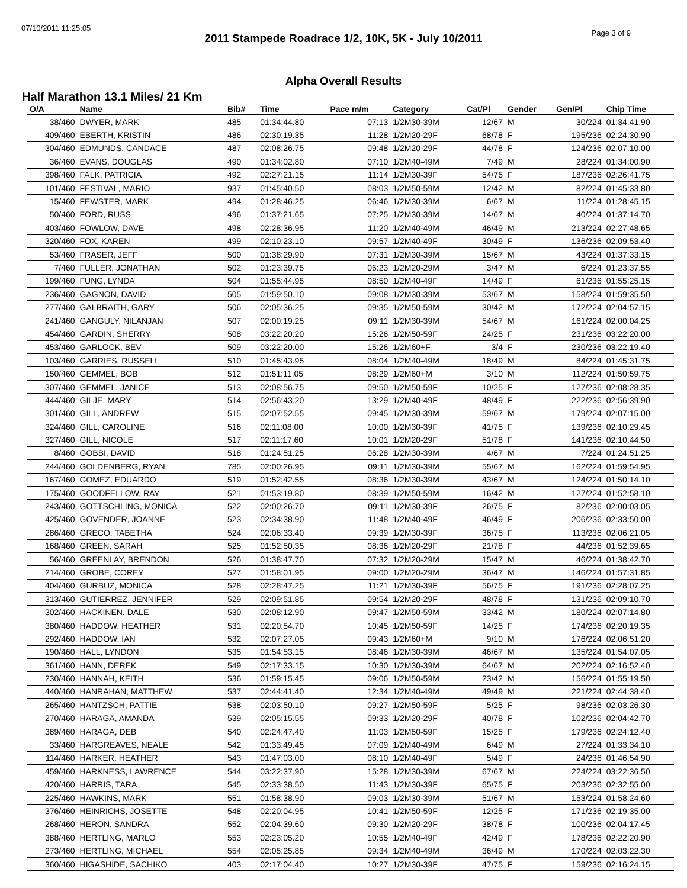07/10/2011 11:25:05
Page 3 of 9
2011 Stampede Roadrace 1/2, 10K, 5K - July 10/2011
Alpha Overall Results
Half Marathon 13.1 Miles/ 21 Km
| O/A | Name | Bib# | Time | Pace m/m | Category | Cat/Pl | Gender | Gen/Pl | Chip Time |
| --- | --- | --- | --- | --- | --- | --- | --- | --- | --- |
| 38/460 | DWYER, MARK | 485 | 01:34:44.80 | 07:13 | 1/2M30-39M | 12/67 | M | 30/224 | 01:34:41.90 |
| 409/460 | EBERTH, KRISTIN | 486 | 02:30:19.35 | 11:28 | 1/2M20-29F | 68/78 | F | 195/236 | 02:24:30.90 |
| 304/460 | EDMUNDS, CANDACE | 487 | 02:08:26.75 | 09:48 | 1/2M20-29F | 44/78 | F | 124/236 | 02:07:10.00 |
| 36/460 | EVANS, DOUGLAS | 490 | 01:34:02.80 | 07:10 | 1/2M40-49M | 7/49 | M | 28/224 | 01:34:00.90 |
| 398/460 | FALK, PATRICIA | 492 | 02:27:21.15 | 11:14 | 1/2M30-39F | 54/75 | F | 187/236 | 02:26:41.75 |
| 101/460 | FESTIVAL, MARIO | 937 | 01:45:40.50 | 08:03 | 1/2M50-59M | 12/42 | M | 82/224 | 01:45:33.80 |
| 15/460 | FEWSTER, MARK | 494 | 01:28:46.25 | 06:46 | 1/2M30-39M | 6/67 | M | 11/224 | 01:28:45.15 |
| 50/460 | FORD, RUSS | 496 | 01:37:21.65 | 07:25 | 1/2M30-39M | 14/67 | M | 40/224 | 01:37:14.70 |
| 403/460 | FOWLOW, DAVE | 498 | 02:28:36.95 | 11:20 | 1/2M40-49M | 46/49 | M | 213/224 | 02:27:48.65 |
| 320/460 | FOX, KAREN | 499 | 02:10:23.10 | 09:57 | 1/2M40-49F | 30/49 | F | 136/236 | 02:09:53.40 |
| 53/460 | FRASER, JEFF | 500 | 01:38:29.90 | 07:31 | 1/2M30-39M | 15/67 | M | 43/224 | 01:37:33.15 |
| 7/460 | FULLER, JONATHAN | 502 | 01:23:39.75 | 06:23 | 1/2M20-29M | 3/47 | M | 6/224 | 01:23:37.55 |
| 199/460 | FUNG, LYNDA | 504 | 01:55:44.95 | 08:50 | 1/2M40-49F | 14/49 | F | 61/236 | 01:55:25.15 |
| 236/460 | GAGNON, DAVID | 505 | 01:59:50.10 | 09:08 | 1/2M30-39M | 53/67 | M | 158/224 | 01:59:35.50 |
| 277/460 | GALBRAITH, GARY | 506 | 02:05:36.25 | 09:35 | 1/2M50-59M | 30/42 | M | 172/224 | 02:04:57.15 |
| 241/460 | GANGULY, NILANJAN | 507 | 02:00:19.25 | 09:11 | 1/2M30-39M | 54/67 | M | 161/224 | 02:00:04.25 |
| 454/460 | GARDIN, SHERRY | 508 | 03:22:20.20 | 15:26 | 1/2M50-59F | 24/25 | F | 231/236 | 03:22:20.00 |
| 453/460 | GARLOCK, BEV | 509 | 03:22:20.00 | 15:26 | 1/2M60+F | 3/4 | F | 230/236 | 03:22:19.40 |
| 103/460 | GARRIES, RUSSELL | 510 | 01:45:43.95 | 08:04 | 1/2M40-49M | 18/49 | M | 84/224 | 01:45:31.75 |
| 150/460 | GEMMEL, BOB | 512 | 01:51:11.05 | 08:29 | 1/2M60+M | 3/10 | M | 112/224 | 01:50:59.75 |
| 307/460 | GEMMEL, JANICE | 513 | 02:08:56.75 | 09:50 | 1/2M50-59F | 10/25 | F | 127/236 | 02:08:28.35 |
| 444/460 | GILJE, MARY | 514 | 02:56:43.20 | 13:29 | 1/2M40-49F | 48/49 | F | 222/236 | 02:56:39.90 |
| 301/460 | GILL, ANDREW | 515 | 02:07:52.55 | 09:45 | 1/2M30-39M | 59/67 | M | 179/224 | 02:07:15.00 |
| 324/460 | GILL, CAROLINE | 516 | 02:11:08.00 | 10:00 | 1/2M30-39F | 41/75 | F | 139/236 | 02:10:29.45 |
| 327/460 | GILL, NICOLE | 517 | 02:11:17.60 | 10:01 | 1/2M20-29F | 51/78 | F | 141/236 | 02:10:44.50 |
| 8/460 | GOBBI, DAVID | 518 | 01:24:51.25 | 06:28 | 1/2M30-39M | 4/67 | M | 7/224 | 01:24:51.25 |
| 244/460 | GOLDENBERG, RYAN | 785 | 02:00:26.95 | 09:11 | 1/2M30-39M | 55/67 | M | 162/224 | 01:59:54.95 |
| 167/460 | GOMEZ, EDUARDO | 519 | 01:52:42.55 | 08:36 | 1/2M30-39M | 43/67 | M | 124/224 | 01:50:14.10 |
| 175/460 | GOODFELLOW, RAY | 521 | 01:53:19.80 | 08:39 | 1/2M50-59M | 16/42 | M | 127/224 | 01:52:58.10 |
| 243/460 | GOTTSCHLING, MONICA | 522 | 02:00:26.70 | 09:11 | 1/2M30-39F | 26/75 | F | 82/236 | 02:00:03.05 |
| 425/460 | GOVENDER, JOANNE | 523 | 02:34:38.90 | 11:48 | 1/2M40-49F | 46/49 | F | 206/236 | 02:33:50.00 |
| 286/460 | GRECO, TABETHA | 524 | 02:06:33.40 | 09:39 | 1/2M30-39F | 36/75 | F | 113/236 | 02:06:21.05 |
| 168/460 | GREEN, SARAH | 525 | 01:52:50.35 | 08:36 | 1/2M20-29F | 21/78 | F | 44/236 | 01:52:39.65 |
| 56/460 | GREENLAY, BRENDON | 526 | 01:38:47.70 | 07:32 | 1/2M20-29M | 15/47 | M | 46/224 | 01:38:42.70 |
| 214/460 | GROBE, COREY | 527 | 01:58:01.95 | 09:00 | 1/2M20-29M | 36/47 | M | 146/224 | 01:57:31.85 |
| 404/460 | GURBUZ, MONICA | 528 | 02:28:47.25 | 11:21 | 1/2M30-39F | 56/75 | F | 191/236 | 02:28:07.25 |
| 313/460 | GUTIERREZ, JENNIFER | 529 | 02:09:51.85 | 09:54 | 1/2M20-29F | 48/78 | F | 131/236 | 02:09:10.70 |
| 302/460 | HACKINEN, DALE | 530 | 02:08:12.90 | 09:47 | 1/2M50-59M | 33/42 | M | 180/224 | 02:07:14.80 |
| 380/460 | HADDOW, HEATHER | 531 | 02:20:54.70 | 10:45 | 1/2M50-59F | 14/25 | F | 174/236 | 02:20:19.35 |
| 292/460 | HADDOW, IAN | 532 | 02:07:27.05 | 09:43 | 1/2M60+M | 9/10 | M | 176/224 | 02:06:51.20 |
| 190/460 | HALL, LYNDON | 535 | 01:54:53.15 | 08:46 | 1/2M30-39M | 46/67 | M | 135/224 | 01:54:07.05 |
| 361/460 | HANN, DEREK | 549 | 02:17:33.15 | 10:30 | 1/2M30-39M | 64/67 | M | 202/224 | 02:16:52.40 |
| 230/460 | HANNAH, KEITH | 536 | 01:59:15.45 | 09:06 | 1/2M50-59M | 23/42 | M | 156/224 | 01:55:19.50 |
| 440/460 | HANRAHAN, MATTHEW | 537 | 02:44:41.40 | 12:34 | 1/2M40-49M | 49/49 | M | 221/224 | 02:44:38.40 |
| 265/460 | HANTZSCH, PATTIE | 538 | 02:03:50.10 | 09:27 | 1/2M50-59F | 5/25 | F | 98/236 | 02:03:26.30 |
| 270/460 | HARAGA, AMANDA | 539 | 02:05:15.55 | 09:33 | 1/2M20-29F | 40/78 | F | 102/236 | 02:04:42.70 |
| 389/460 | HARAGA, DEB | 540 | 02:24:47.40 | 11:03 | 1/2M50-59F | 15/25 | F | 179/236 | 02:24:12.40 |
| 33/460 | HARGREAVES, NEALE | 542 | 01:33:49.45 | 07:09 | 1/2M40-49M | 6/49 | M | 27/224 | 01:33:34.10 |
| 114/460 | HARKER, HEATHER | 543 | 01:47:03.00 | 08:10 | 1/2M40-49F | 5/49 | F | 24/236 | 01:46:54.90 |
| 459/460 | HARKNESS, LAWRENCE | 544 | 03:22:37.90 | 15:28 | 1/2M30-39M | 67/67 | M | 224/224 | 03:22:36.50 |
| 420/460 | HARRIS, TARA | 545 | 02:33:38.50 | 11:43 | 1/2M30-39F | 65/75 | F | 203/236 | 02:32:55.00 |
| 225/460 | HAWKINS, MARK | 551 | 01:58:38.90 | 09:03 | 1/2M30-39M | 51/67 | M | 153/224 | 01:58:24.60 |
| 376/460 | HEINRICHS, JOSETTE | 548 | 02:20:04.95 | 10:41 | 1/2M50-59F | 12/25 | F | 171/236 | 02:19:35.00 |
| 268/460 | HERON, SANDRA | 552 | 02:04:39.60 | 09:30 | 1/2M20-29F | 38/78 | F | 100/236 | 02:04:17.45 |
| 388/460 | HERTLING, MARLO | 553 | 02:23:05.20 | 10:55 | 1/2M40-49F | 42/49 | F | 178/236 | 02:22:20.90 |
| 273/460 | HERTLING, MICHAEL | 554 | 02:05:25.85 | 09:34 | 1/2M40-49M | 36/49 | M | 170/224 | 02:03:22.30 |
| 360/460 | HIGASHIDE, SACHIKO | 403 | 02:17:04.40 | 10:27 | 1/2M30-39F | 47/75 | F | 159/236 | 02:16:24.15 |